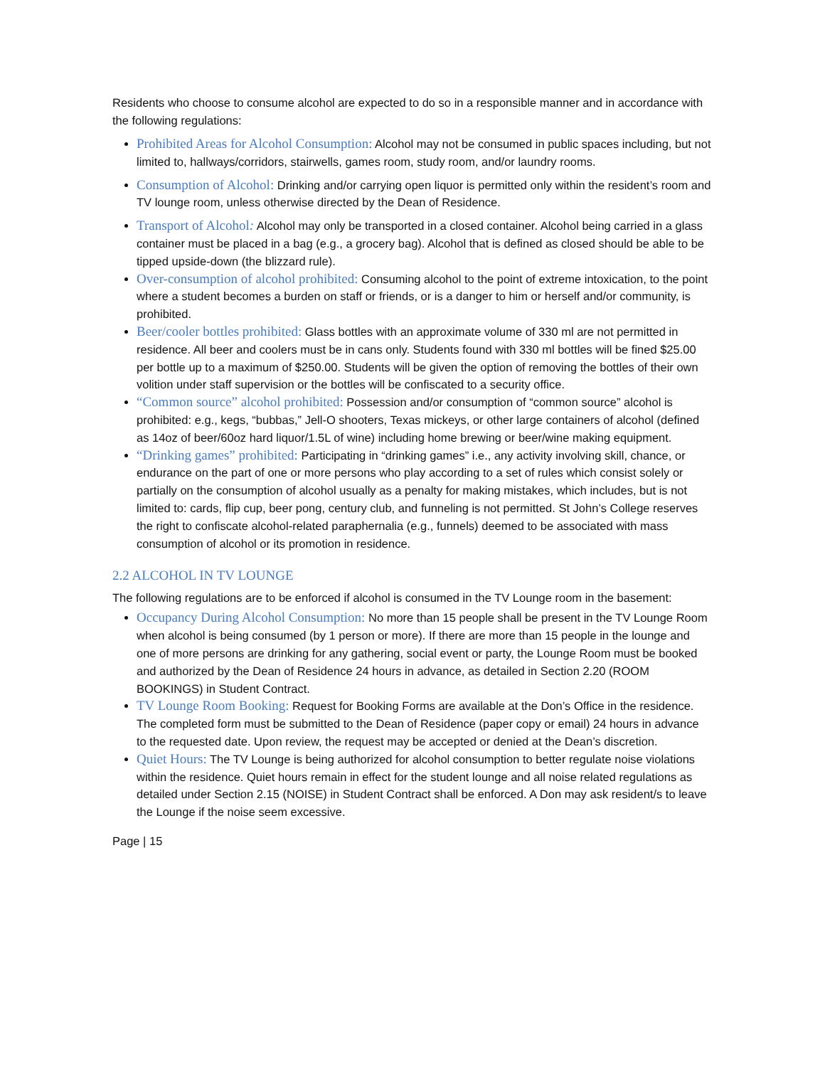Residents who choose to consume alcohol are expected to do so in a responsible manner and in accordance with the following regulations:
Prohibited Areas for Alcohol Consumption: Alcohol may not be consumed in public spaces including, but not limited to, hallways/corridors, stairwells, games room, study room, and/or laundry rooms.
Consumption of Alcohol: Drinking and/or carrying open liquor is permitted only within the resident’s room and TV lounge room, unless otherwise directed by the Dean of Residence.
Transport of Alcohol: Alcohol may only be transported in a closed container. Alcohol being carried in a glass container must be placed in a bag (e.g., a grocery bag). Alcohol that is defined as closed should be able to be tipped upside-down (the blizzard rule).
Over-consumption of alcohol prohibited: Consuming alcohol to the point of extreme intoxication, to the point where a student becomes a burden on staff or friends, or is a danger to him or herself and/or community, is prohibited.
Beer/cooler bottles prohibited: Glass bottles with an approximate volume of 330 ml are not permitted in residence. All beer and coolers must be in cans only. Students found with 330 ml bottles will be fined $25.00 per bottle up to a maximum of $250.00. Students will be given the option of removing the bottles of their own volition under staff supervision or the bottles will be confiscated to a security office.
“Common source” alcohol prohibited: Possession and/or consumption of “common source” alcohol is prohibited: e.g., kegs, “bubbas,” Jell-O shooters, Texas mickeys, or other large containers of alcohol (defined as 14oz of beer/60oz hard liquor/1.5L of wine) including home brewing or beer/wine making equipment.
“Drinking games” prohibited: Participating in “drinking games” i.e., any activity involving skill, chance, or endurance on the part of one or more persons who play according to a set of rules which consist solely or partially on the consumption of alcohol usually as a penalty for making mistakes, which includes, but is not limited to: cards, flip cup, beer pong, century club, and funneling is not permitted. St John’s College reserves the right to confiscate alcohol-related paraphernalia (e.g., funnels) deemed to be associated with mass consumption of alcohol or its promotion in residence.
2.2 ALCOHOL IN TV LOUNGE
The following regulations are to be enforced if alcohol is consumed in the TV Lounge room in the basement:
Occupancy During Alcohol Consumption: No more than 15 people shall be present in the TV Lounge Room when alcohol is being consumed (by 1 person or more). If there are more than 15 people in the lounge and one of more persons are drinking for any gathering, social event or party, the Lounge Room must be booked and authorized by the Dean of Residence 24 hours in advance, as detailed in Section 2.20 (ROOM BOOKINGS) in Student Contract.
TV Lounge Room Booking: Request for Booking Forms are available at the Don’s Office in the residence. The completed form must be submitted to the Dean of Residence (paper copy or email) 24 hours in advance to the requested date. Upon review, the request may be accepted or denied at the Dean’s discretion.
Quiet Hours: The TV Lounge is being authorized for alcohol consumption to better regulate noise violations within the residence. Quiet hours remain in effect for the student lounge and all noise related regulations as detailed under Section 2.15 (NOISE) in Student Contract shall be enforced. A Don may ask resident/s to leave the Lounge if the noise seem excessive.
Page | 15